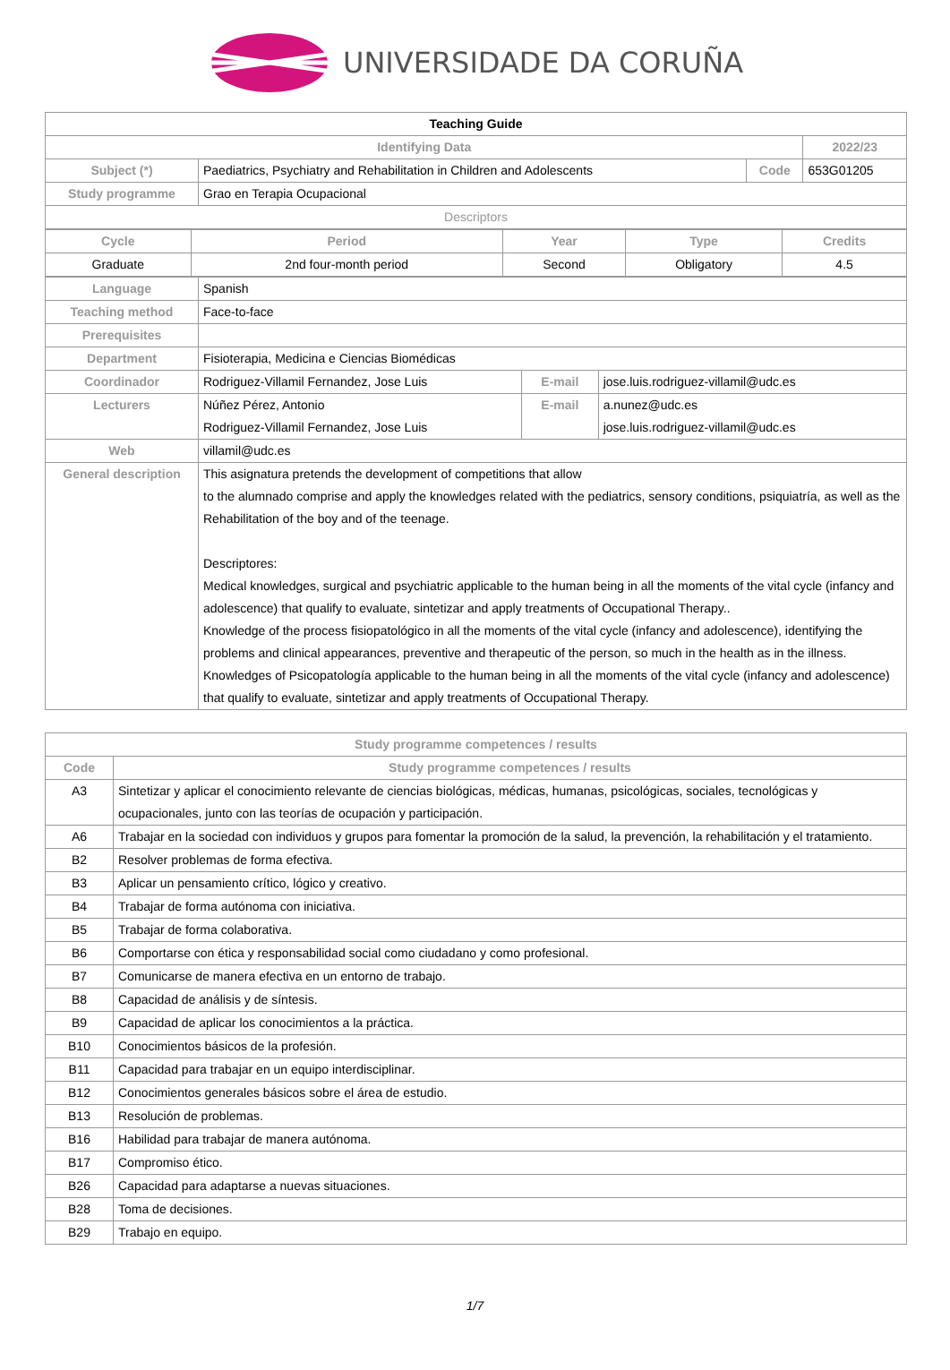UNIVERSIDADE DA CORUÑA
| Teaching Guide | | | |
| Identifying Data | | | 2022/23 |
| Subject (*) | Paediatrics, Psychiatry and Rehabilitation in Children and Adolescents | Code | 653G01205 |
| Study programme | Grao en Terapia Ocupacional | | |
| Descriptors | | | |
| Cycle | Period | Year | Type | Credits |
| Graduate | 2nd four-month period | Second | Obligatory | 4.5 |
| Language | Spanish | | |
| Teaching method | Face-to-face | | |
| Prerequisites | | | |
| Department | Fisioterapia, Medicina e Ciencias Biomédicas | | |
| Coordinador | Rodriguez-Villamil Fernandez, Jose Luis | E-mail | jose.luis.rodriguez-villamil@udc.es |
| Lecturers | Núñez Pérez, Antonio Rodriguez-Villamil Fernandez, Jose Luis | E-mail | a.nunez@udc.es jose.luis.rodriguez-villamil@udc.es |
| Web | villamil@udc.es | | |
| General description | This asignatura pretends the development of competitions that allow to the alumnado comprise and apply the knowledges related with the pediatrics, sensory conditions, psiquiatría, as well as the Rehabilitation of the boy and of the teenage. Descriptores: Medical knowledges, surgical and psychiatric applicable to the human being in all the moments of the vital cycle (infancy and adolescence) that qualify to evaluate, sintetizar and apply treatments of Occupational Therapy.. Knowledge of the process fisiopatológico in all the moments of the vital cycle (infancy and adolescence), identifying the problems and clinical appearances, preventive and therapeutic of the person, so much in the health as in the illness. Knowledges of Psicopatología applicable to the human being in all the moments of the vital cycle (infancy and adolescence) that qualify to evaluate, sintetizar and apply treatments of Occupational Therapy. | | |
| Study programme competences / results | |
| --- | --- |
| Code | Study programme competences / results |
| A3 | Sintetizar y aplicar el conocimiento relevante de ciencias biológicas, médicas, humanas, psicológicas, sociales, tecnológicas y ocupacionales, junto con las teorías de ocupación y participación. |
| A6 | Trabajar en la sociedad con individuos y grupos para fomentar la promoción de la salud, la prevención, la rehabilitación y el tratamiento. |
| B2 | Resolver problemas de forma efectiva. |
| B3 | Aplicar un pensamiento crítico, lógico y creativo. |
| B4 | Trabajar de forma autónoma con iniciativa. |
| B5 | Trabajar de forma colaborativa. |
| B6 | Comportarse con ética y responsabilidad social como ciudadano y como profesional. |
| B7 | Comunicarse de manera efectiva en un entorno de trabajo. |
| B8 | Capacidad de análisis y de síntesis. |
| B9 | Capacidad de aplicar los conocimientos a la práctica. |
| B10 | Conocimientos básicos de la profesión. |
| B11 | Capacidad para trabajar en un equipo interdisciplinar. |
| B12 | Conocimientos generales básicos sobre el área de estudio. |
| B13 | Resolución de problemas. |
| B16 | Habilidad para trabajar de manera autónoma. |
| B17 | Compromiso ético. |
| B26 | Capacidad para adaptarse a nuevas situaciones. |
| B28 | Toma de decisiones. |
| B29 | Trabajo en equipo. |
1/7